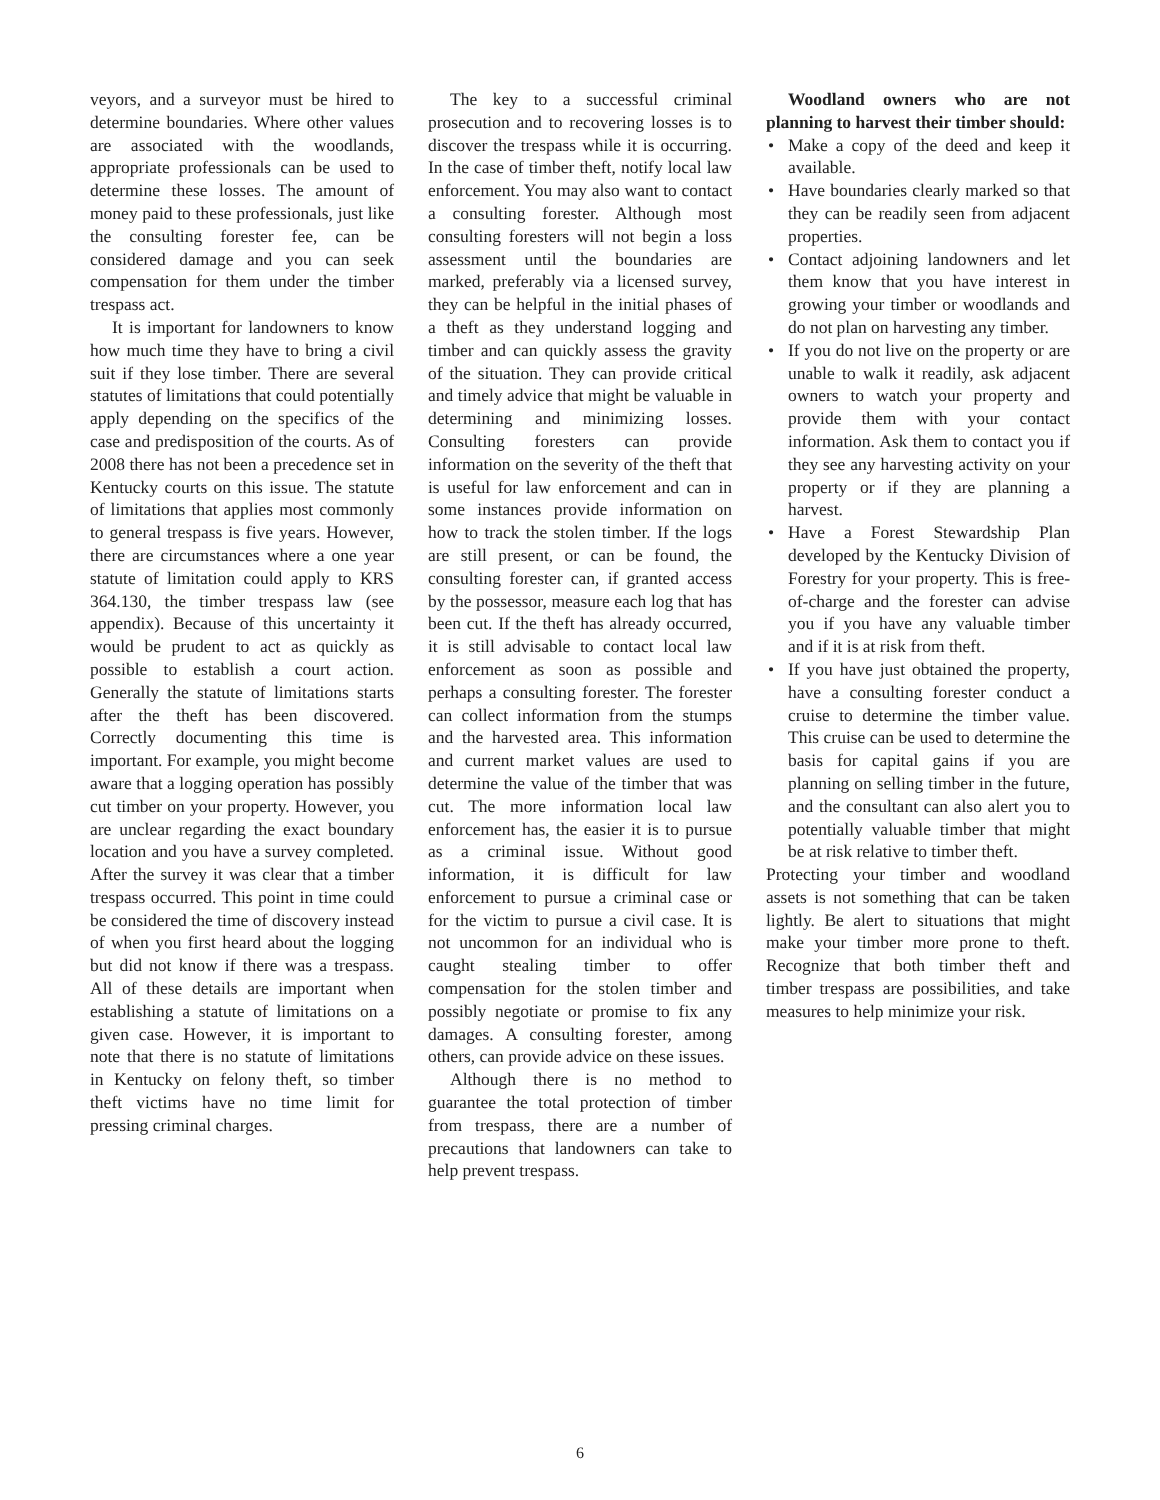veyors, and a surveyor must be hired to determine boundaries. Where other values are associated with the woodlands, appropriate professionals can be used to determine these losses. The amount of money paid to these professionals, just like the consulting forester fee, can be considered damage and you can seek compensation for them under the timber trespass act.
It is important for landowners to know how much time they have to bring a civil suit if they lose timber. There are several statutes of limitations that could potentially apply depending on the specifics of the case and predisposition of the courts. As of 2008 there has not been a precedence set in Kentucky courts on this issue. The statute of limitations that applies most commonly to general trespass is five years. However, there are circumstances where a one year statute of limitation could apply to KRS 364.130, the timber trespass law (see appendix). Because of this uncertainty it would be prudent to act as quickly as possible to establish a court action. Generally the statute of limitations starts after the theft has been discovered. Correctly documenting this time is important. For example, you might become aware that a logging operation has possibly cut timber on your property. However, you are unclear regarding the exact boundary location and you have a survey completed. After the survey it was clear that a timber trespass occurred. This point in time could be considered the time of discovery instead of when you first heard about the logging but did not know if there was a trespass. All of these details are important when establishing a statute of limitations on a given case. However, it is important to note that there is no statute of limitations in Kentucky on felony theft, so timber theft victims have no time limit for pressing criminal charges.
The key to a successful criminal prosecution and to recovering losses is to discover the trespass while it is occurring. In the case of timber theft, notify local law enforcement. You may also want to contact a consulting forester. Although most consulting foresters will not begin a loss assessment until the boundaries are marked, preferably via a licensed survey, they can be helpful in the initial phases of a theft as they understand logging and timber and can quickly assess the gravity of the situation. They can provide critical and timely advice that might be valuable in determining and minimizing losses. Consulting foresters can provide information on the severity of the theft that is useful for law enforcement and can in some instances provide information on how to track the stolen timber. If the logs are still present, or can be found, the consulting forester can, if granted access by the possessor, measure each log that has been cut. If the theft has already occurred, it is still advisable to contact local law enforcement as soon as possible and perhaps a consulting forester. The forester can collect information from the stumps and the harvested area. This information and current market values are used to determine the value of the timber that was cut. The more information local law enforcement has, the easier it is to pursue as a criminal issue. Without good information, it is difficult for law enforcement to pursue a criminal case or for the victim to pursue a civil case. It is not uncommon for an individual who is caught stealing timber to offer compensation for the stolen timber and possibly negotiate or promise to fix any damages. A consulting forester, among others, can provide advice on these issues.
Although there is no method to guarantee the total protection of timber from trespass, there are a number of precautions that landowners can take to help prevent trespass.
Woodland owners who are not planning to harvest their timber should:
• Make a copy of the deed and keep it available.
• Have boundaries clearly marked so that they can be readily seen from adjacent properties.
• Contact adjoining landowners and let them know that you have interest in growing your timber or woodlands and do not plan on harvesting any timber.
• If you do not live on the property or are unable to walk it readily, ask adjacent owners to watch your property and provide them with your contact information. Ask them to contact you if they see any harvesting activity on your property or if they are planning a harvest.
• Have a Forest Stewardship Plan developed by the Kentucky Division of Forestry for your property. This is free-of-charge and the forester can advise you if you have any valuable timber and if it is at risk from theft.
• If you have just obtained the property, have a consulting forester conduct a cruise to determine the timber value. This cruise can be used to determine the basis for capital gains if you are planning on selling timber in the future, and the consultant can also alert you to potentially valuable timber that might be at risk relative to timber theft.
Protecting your timber and woodland assets is not something that can be taken lightly. Be alert to situations that might make your timber more prone to theft. Recognize that both timber theft and timber trespass are possibilities, and take measures to help minimize your risk.
6